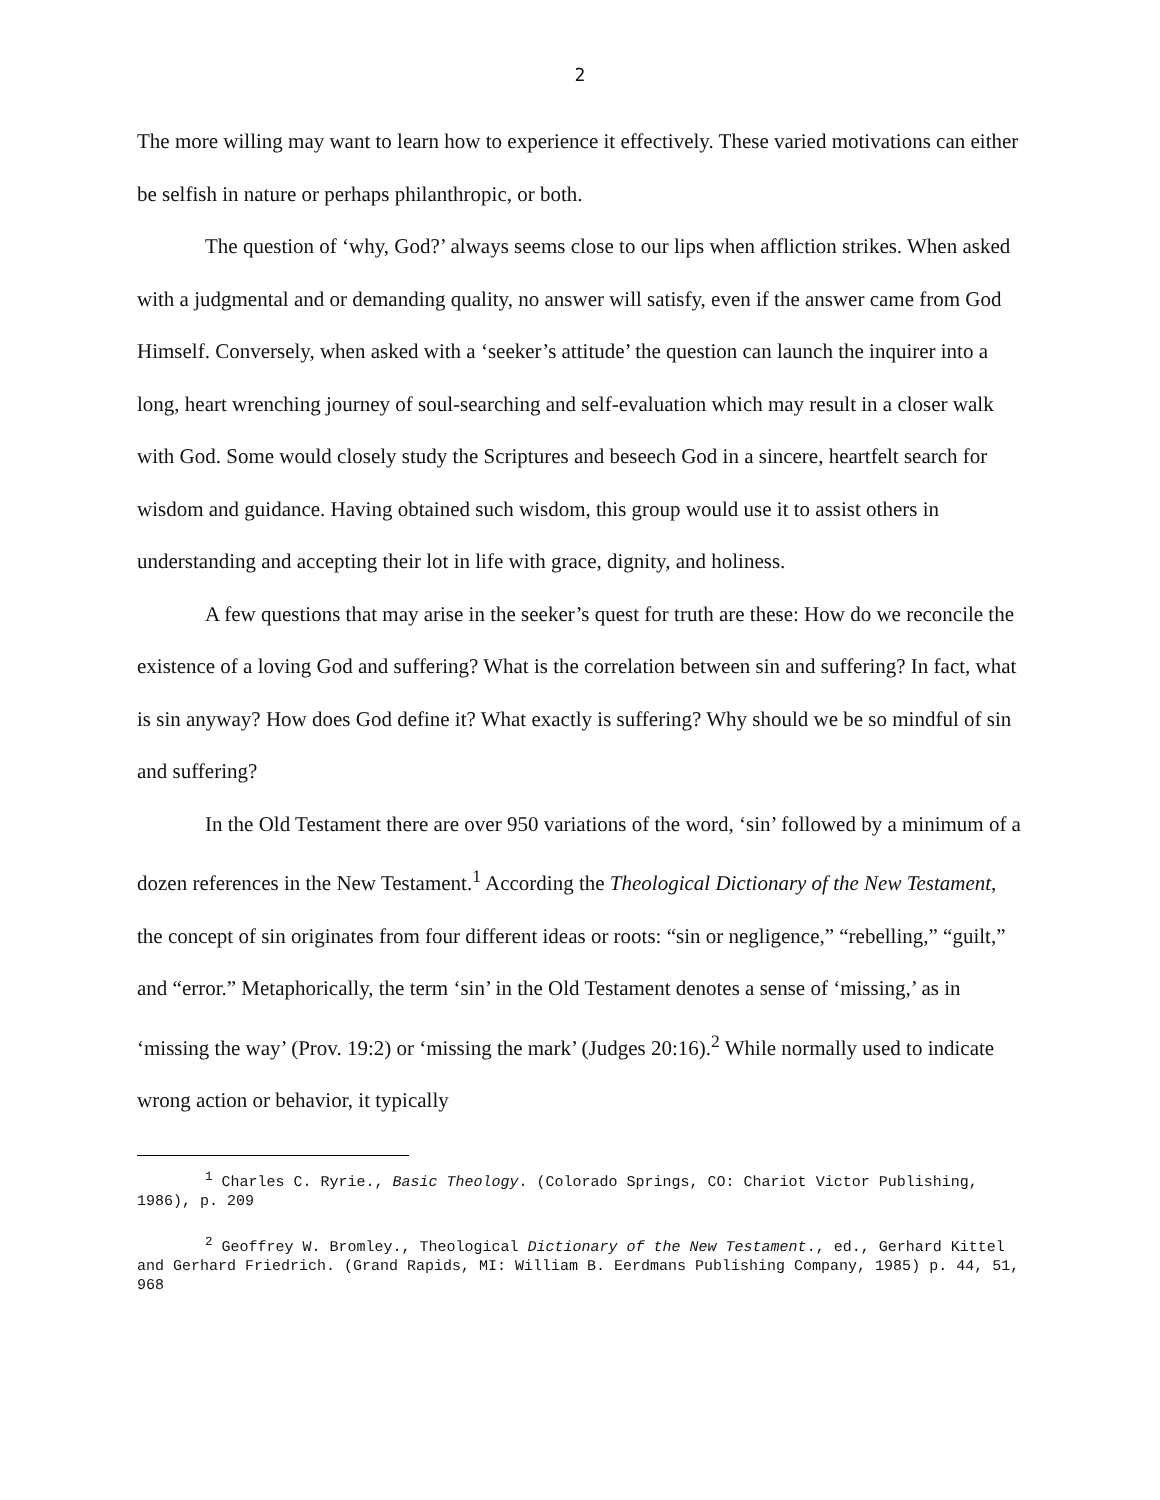2
The more willing may want to learn how to experience it effectively. These varied motivations can either be selfish in nature or perhaps philanthropic, or both.
The question of ‘why, God?’ always seems close to our lips when affliction strikes. When asked with a judgmental and or demanding quality, no answer will satisfy, even if the answer came from God Himself. Conversely, when asked with a ‘seeker’s attitude’ the question can launch the inquirer into a long, heart wrenching journey of soul-searching and self-evaluation which may result in a closer walk with God. Some would closely study the Scriptures and beseech God in a sincere, heartfelt search for wisdom and guidance. Having obtained such wisdom, this group would use it to assist others in understanding and accepting their lot in life with grace, dignity, and holiness.
A few questions that may arise in the seeker’s quest for truth are these: How do we reconcile the existence of a loving God and suffering? What is the correlation between sin and suffering? In fact, what is sin anyway? How does God define it? What exactly is suffering? Why should we be so mindful of sin and suffering?
In the Old Testament there are over 950 variations of the word, ‘sin’ followed by a minimum of a dozen references in the New Testament.<sup>1</sup> According the Theological Dictionary of the New Testament, the concept of sin originates from four different ideas or roots: “sin or negligence,” “rebelling,” “guilt,” and “error.” Metaphorically, the term ‘sin’ in the Old Testament denotes a sense of ‘missing,’ as in ‘missing the way’ (Prov. 19:2) or ‘missing the mark’ (Judges 20:16).<sup>2</sup> While normally used to indicate wrong action or behavior, it typically
<sup>1</sup> Charles C. Ryrie., Basic Theology. (Colorado Springs, CO: Chariot Victor Publishing, 1986), p. 209
<sup>2</sup> Geoffrey W. Bromley., Theological Dictionary of the New Testament., ed., Gerhard Kittel and Gerhard Friedrich. (Grand Rapids, MI: William B. Eerdmans Publishing Company, 1985) p. 44, 51, 968